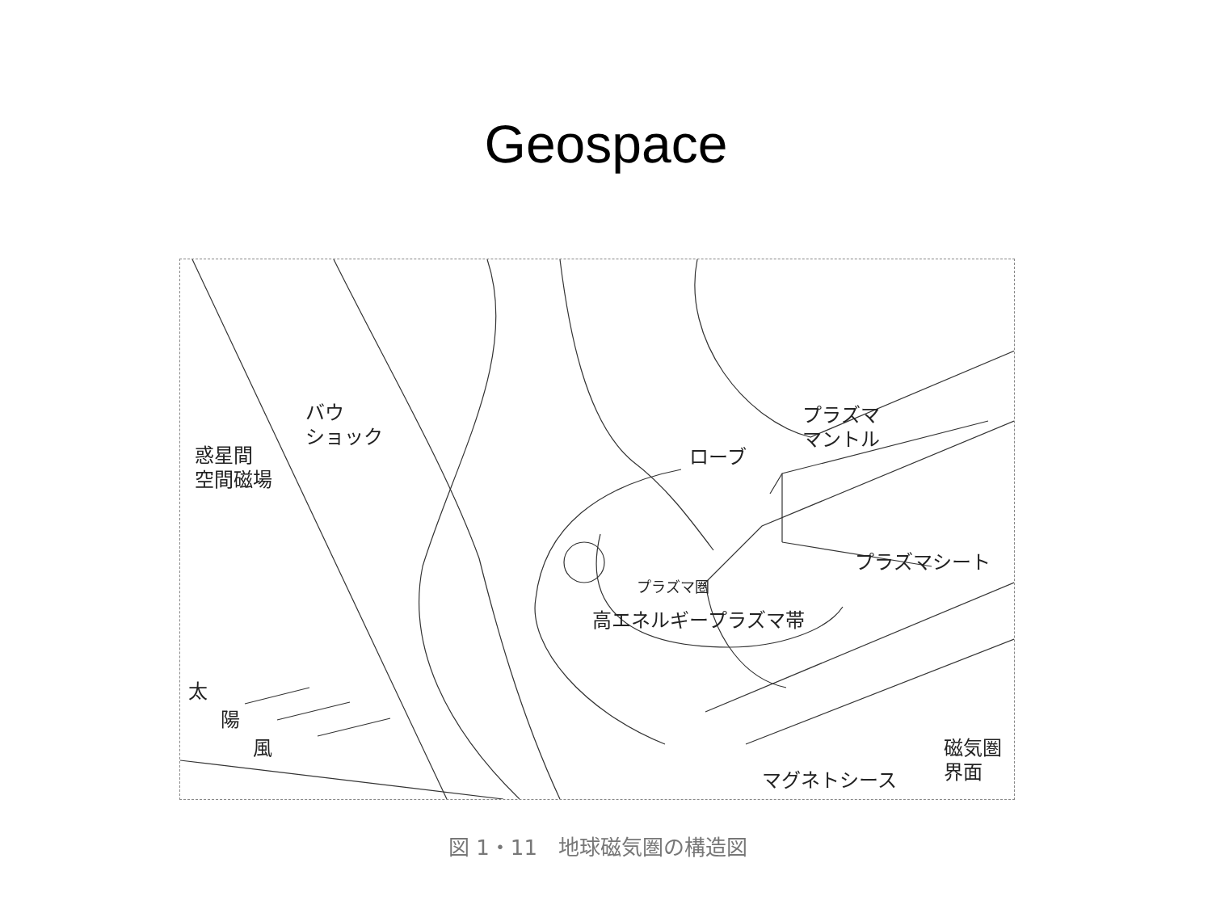Geospace
バウ
ショック
惑星間
空間磁場
ローブ
プラズマ
マントル
プラズマシート
プラズマ圏
高エネルギープラズマ帯
太
陽
風 磁気圏界面
マグネトシース
図 1・11　地球磁気圏の構造図